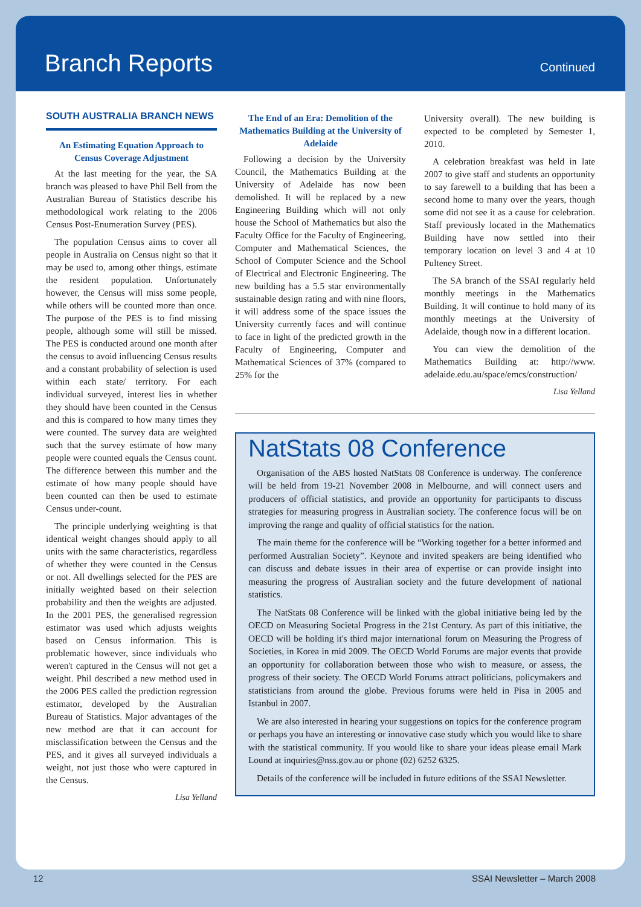Branch Reports
Continued
SOUTH AUSTRALIA BRANCH NEWS
An Estimating Equation Approach to Census Coverage Adjustment
At the last meeting for the year, the SA branch was pleased to have Phil Bell from the Australian Bureau of Statistics describe his methodological work relating to the 2006 Census Post-Enumeration Survey (PES).
The population Census aims to cover all people in Australia on Census night so that it may be used to, among other things, estimate the resident population. Unfortunately however, the Census will miss some people, while others will be counted more than once. The purpose of the PES is to find missing people, although some will still be missed. The PES is conducted around one month after the census to avoid influencing Census results and a constant probability of selection is used within each state/ territory. For each individual surveyed, interest lies in whether they should have been counted in the Census and this is compared to how many times they were counted. The survey data are weighted such that the survey estimate of how many people were counted equals the Census count. The difference between this number and the estimate of how many people should have been counted can then be used to estimate Census under-count.
The principle underlying weighting is that identical weight changes should apply to all units with the same characteristics, regardless of whether they were counted in the Census or not. All dwellings selected for the PES are initially weighted based on their selection probability and then the weights are adjusted. In the 2001 PES, the generalised regression estimator was used which adjusts weights based on Census information. This is problematic however, since individuals who weren't captured in the Census will not get a weight. Phil described a new method used in the 2006 PES called the prediction regression estimator, developed by the Australian Bureau of Statistics. Major advantages of the new method are that it can account for misclassification between the Census and the PES, and it gives all surveyed individuals a weight, not just those who were captured in the Census.
Lisa Yelland
The End of an Era: Demolition of the Mathematics Building at the University of Adelaide
Following a decision by the University Council, the Mathematics Building at the University of Adelaide has now been demolished. It will be replaced by a new Engineering Building which will not only house the School of Mathematics but also the Faculty Office for the Faculty of Engineering, Computer and Mathematical Sciences, the School of Computer Science and the School of Electrical and Electronic Engineering. The new building has a 5.5 star environmentally sustainable design rating and with nine floors, it will address some of the space issues the University currently faces and will continue to face in light of the predicted growth in the Faculty of Engineering, Computer and Mathematical Sciences of 37% (compared to 25% for the
University overall). The new building is expected to be completed by Semester 1, 2010.
A celebration breakfast was held in late 2007 to give staff and students an opportunity to say farewell to a building that has been a second home to many over the years, though some did not see it as a cause for celebration. Staff previously located in the Mathematics Building have now settled into their temporary location on level 3 and 4 at 10 Pulteney Street.
The SA branch of the SSAI regularly held monthly meetings in the Mathematics Building. It will continue to hold many of its monthly meetings at the University of Adelaide, though now in a different location.
You can view the demolition of the Mathematics Building at: http://www. adelaide.edu.au/space/emcs/construction/
Lisa Yelland
NatStats 08 Conference
Organisation of the ABS hosted NatStats 08 Conference is underway. The conference will be held from 19-21 November 2008 in Melbourne, and will connect users and producers of official statistics, and provide an opportunity for participants to discuss strategies for measuring progress in Australian society. The conference focus will be on improving the range and quality of official statistics for the nation.
The main theme for the conference will be “Working together for a better informed and performed Australian Society”. Keynote and invited speakers are being identified who can discuss and debate issues in their area of expertise or can provide insight into measuring the progress of Australian society and the future development of national statistics.
The NatStats 08 Conference will be linked with the global initiative being led by the OECD on Measuring Societal Progress in the 21st Century. As part of this initiative, the OECD will be holding it's third major international forum on Measuring the Progress of Societies, in Korea in mid 2009. The OECD World Forums are major events that provide an opportunity for collaboration between those who wish to measure, or assess, the progress of their society. The OECD World Forums attract politicians, policymakers and statisticians from around the globe. Previous forums were held in Pisa in 2005 and Istanbul in 2007.
We are also interested in hearing your suggestions on topics for the conference program or perhaps you have an interesting or innovative case study which you would like to share with the statistical community. If you would like to share your ideas please email Mark Lound at inquiries@nss.gov.au or phone (02) 6252 6325.
Details of the conference will be included in future editions of the SSAI Newsletter.
12 SSAI Newsletter – March 2008